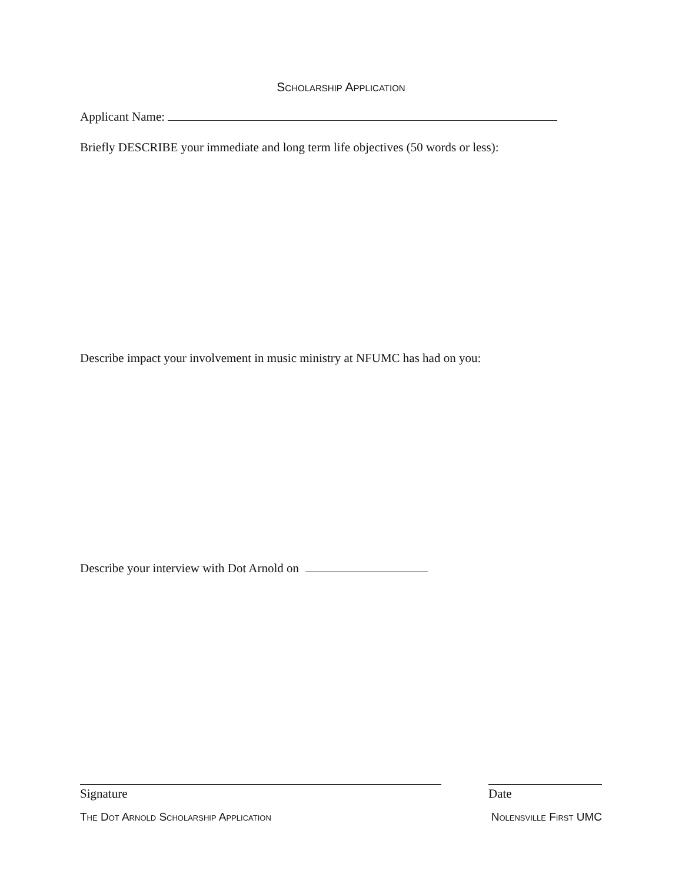Scholarship Application
Applicant Name:
Briefly DESCRIBE your immediate and long term life objectives (50 words or less):
Describe impact your involvement in music ministry at NFUMC has had on you:
Describe your interview with Dot Arnold on
Signature Date
The Dot Arnold Scholarship Application Nolensville First UMC